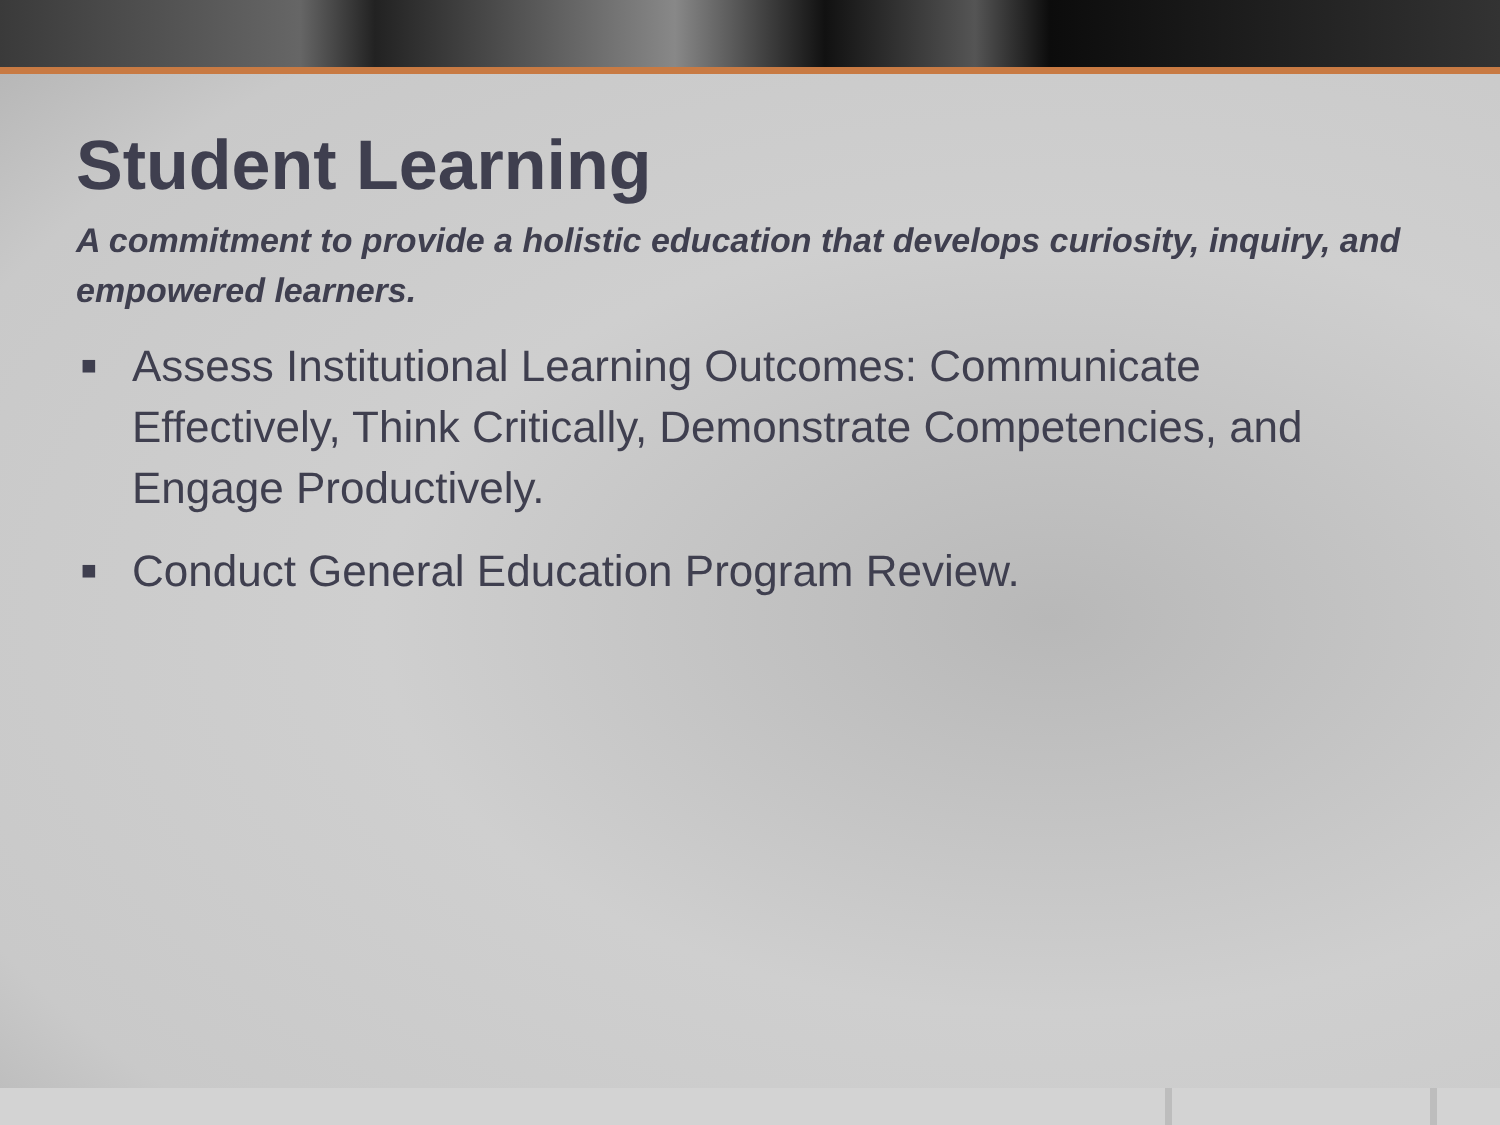Student Learning
A commitment to provide a holistic education that develops curiosity, inquiry, and empowered learners.
■ Assess Institutional Learning Outcomes: Communicate Effectively, Think Critically, Demonstrate Competencies, and Engage Productively.
■ Conduct General Education Program Review.